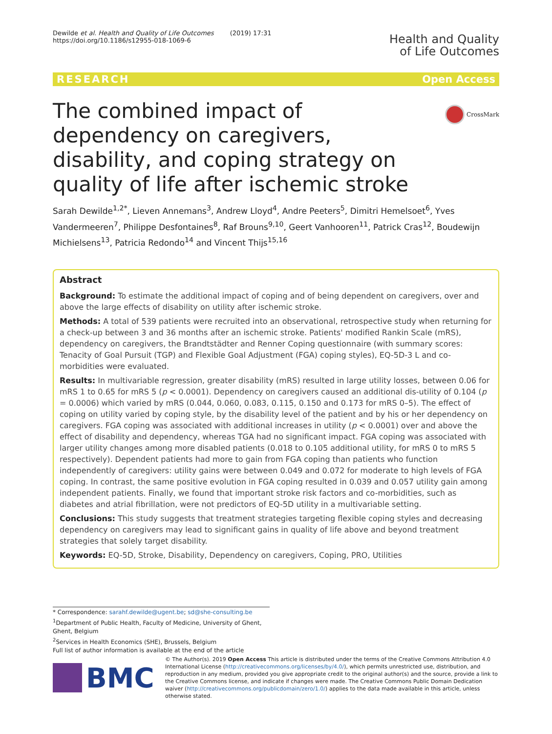Dewilde et al. Health and Quality of Life Outcomes (2019) 17:31
https://doi.org/10.1186/s12955-018-1069-6
Health and Quality
of Life Outcomes
RESEARCH Open Access
CrossMark
The combined impact of dependency on caregivers, disability, and coping strategy on quality of life after ischemic stroke
Sarah Dewilde<sup>1,2*</sup>, Lieven Annemans<sup>3</sup>, Andrew Lloyd<sup>4</sup>, Andre Peeters<sup>5</sup>, Dimitri Hemelsoet<sup>6</sup>, Yves Vandermeeren<sup>7</sup>, Philippe Desfontaines<sup>8</sup>, Raf Brouns<sup>9,10</sup>, Geert Vanhooren<sup>11</sup>, Patrick Cras<sup>12</sup>, Boudewijn Michielsens<sup>13</sup>, Patricia Redondo<sup>14</sup> and Vincent Thijs<sup>15,16</sup>
Abstract
Background: To estimate the additional impact of coping and of being dependent on caregivers, over and above the large effects of disability on utility after ischemic stroke.
Methods: A total of 539 patients were recruited into an observational, retrospective study when returning for a check-up between 3 and 36 months after an ischemic stroke. Patients' modified Rankin Scale (mRS), dependency on caregivers, the Brandtstädter and Renner Coping questionnaire (with summary scores: Tenacity of Goal Pursuit (TGP) and Flexible Goal Adjustment (FGA) coping styles), EQ-5D-3 L and co-morbidities were evaluated.
Results: In multivariable regression, greater disability (mRS) resulted in large utility losses, between 0.06 for mRS 1 to 0.65 for mRS 5 (p < 0.0001). Dependency on caregivers caused an additional dis-utility of 0.104 (p = 0.0006) which varied by mRS (0.044, 0.060, 0.083, 0.115, 0.150 and 0.173 for mRS 0–5). The effect of coping on utility varied by coping style, by the disability level of the patient and by his or her dependency on caregivers. FGA coping was associated with additional increases in utility (p < 0.0001) over and above the effect of disability and dependency, whereas TGA had no significant impact. FGA coping was associated with larger utility changes among more disabled patients (0.018 to 0.105 additional utility, for mRS 0 to mRS 5 respectively). Dependent patients had more to gain from FGA coping than patients who function independently of caregivers: utility gains were between 0.049 and 0.072 for moderate to high levels of FGA coping. In contrast, the same positive evolution in FGA coping resulted in 0.039 and 0.057 utility gain among independent patients. Finally, we found that important stroke risk factors and co-morbidities, such as diabetes and atrial fibrillation, were not predictors of EQ-5D utility in a multivariable setting.
Conclusions: This study suggests that treatment strategies targeting flexible coping styles and decreasing dependency on caregivers may lead to significant gains in quality of life above and beyond treatment strategies that solely target disability.
Keywords: EQ-5D, Stroke, Disability, Dependency on caregivers, Coping, PRO, Utilities
* Correspondence: sarahf.dewilde@ugent.be; sd@she-consulting.be
<sup>1</sup> Department of Public Health, Faculty of Medicine, University of Ghent, Ghent, Belgium
<sup>2</sup> Services in Health Economics (SHE), Brussels, Belgium
Full list of author information is available at the end of the article
BMC
© The Author(s). 2019 Open Access This article is distributed under the terms of the Creative Commons Attribution 4.0 International License (http://creativecommons.org/licenses/by/4.0/), which permits unrestricted use, distribution, and reproduction in any medium, provided you give appropriate credit to the original author(s) and the source, provide a link to the Creative Commons license, and indicate if changes were made. The Creative Commons Public Domain Dedication waiver (http://creativecommons.org/publicdomain/zero/1.0/) applies to the data made available in this article, unless otherwise stated.